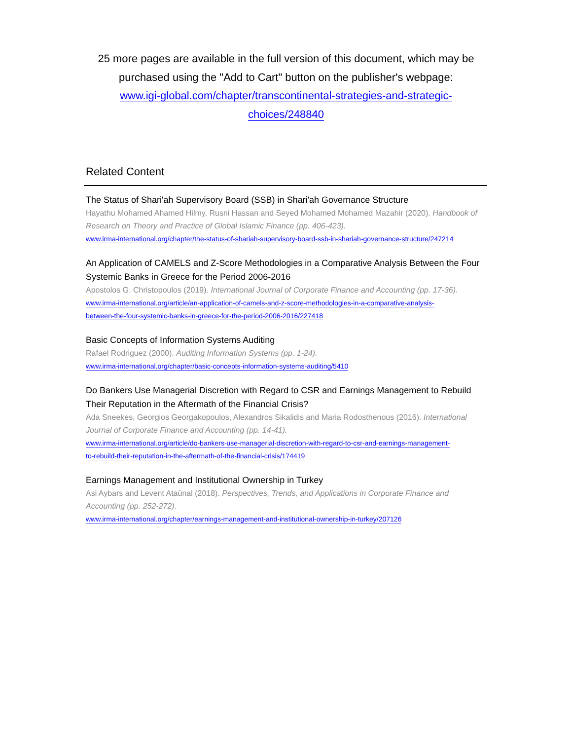25 more pages are available in the full version of this document, which may be purchased using the "Add to Cart" button on the publisher's webpage:
www.igi-global.com/chapter/transcontinental-strategies-and-strategic-
choices/248840
Related Content
The Status of Shari'ah Supervisory Board (SSB) in Shari'ah Governance Structure
Hayathu Mohamed Ahamed Hilmy, Rusni Hassan and Seyed Mohamed Mohamed Mazahir (2020). Handbook of Research on Theory and Practice of Global Islamic Finance (pp. 406-423).
www.irma-international.org/chapter/the-status-of-shariah-supervisory-board-ssb-in-shariah-governance-structure/247214
An Application of CAMELS and Z-Score Methodologies in a Comparative Analysis Between the Four Systemic Banks in Greece for the Period 2006-2016
Apostolos G. Christopoulos (2019). International Journal of Corporate Finance and Accounting (pp. 17-36).
www.irma-international.org/article/an-application-of-camels-and-z-score-methodologies-in-a-comparative-analysis-
between-the-four-systemic-banks-in-greece-for-the-period-2006-2016/227418
Basic Concepts of Information Systems Auditing
Rafael Rodriguez (2000). Auditing Information Systems (pp. 1-24).
www.irma-international.org/chapter/basic-concepts-information-systems-auditing/5410
Do Bankers Use Managerial Discretion with Regard to CSR and Earnings Management to Rebuild Their Reputation in the Aftermath of the Financial Crisis?
Ada Sneekes, Georgios Georgakopoulos, Alexandros Sikalidis and Maria Rodosthenous (2016). International Journal of Corporate Finance and Accounting (pp. 14-41).
www.irma-international.org/article/do-bankers-use-managerial-discretion-with-regard-to-csr-and-earnings-management-
to-rebuild-their-reputation-in-the-aftermath-of-the-financial-crisis/174419
Earnings Management and Institutional Ownership in Turkey
Asl Aybars and Levent Ataünal (2018). Perspectives, Trends, and Applications in Corporate Finance and Accounting (pp. 252-272).
www.irma-international.org/chapter/earnings-management-and-institutional-ownership-in-turkey/207126